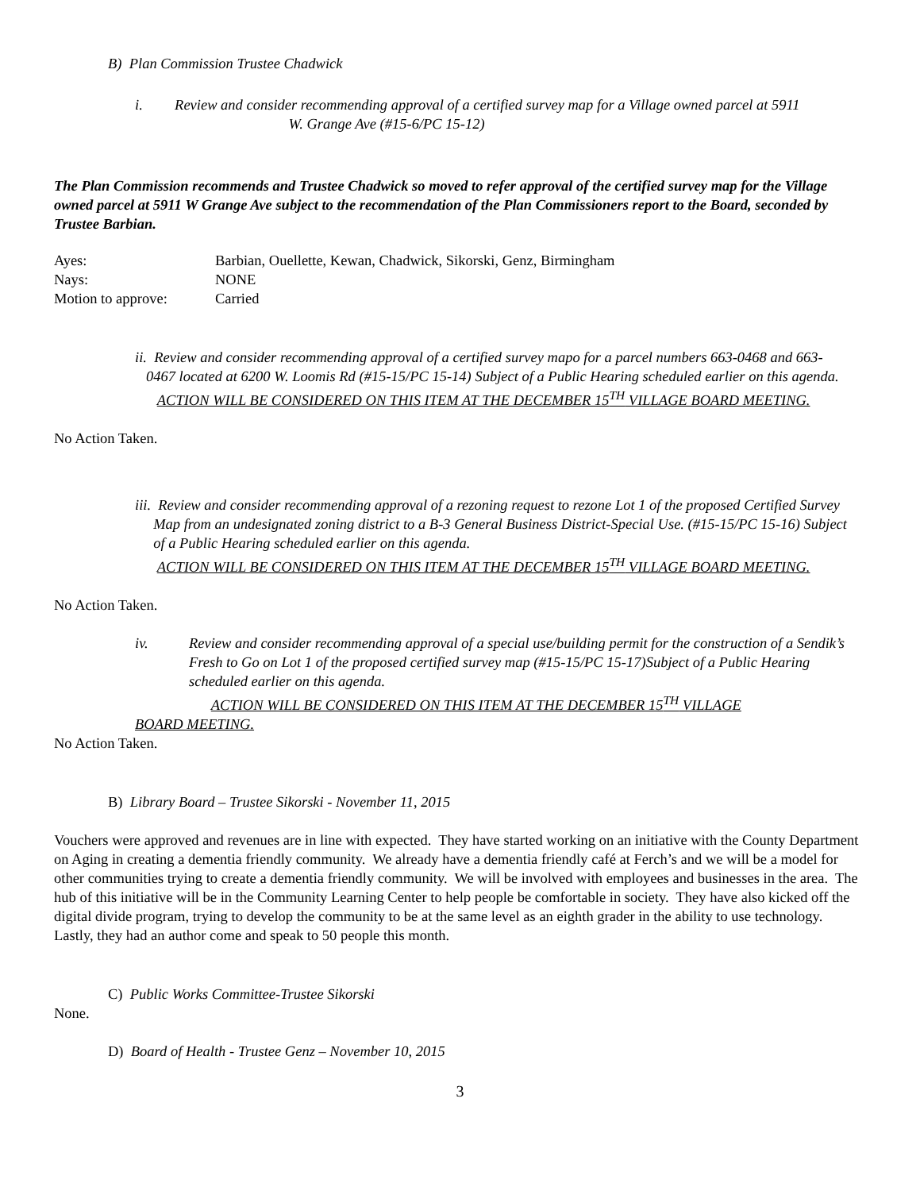B) Plan Commission Trustee Chadwick
i. Review and consider recommending approval of a certified survey map for a Village owned parcel at 5911 W. Grange Ave (#15-6/PC 15-12)
The Plan Commission recommends and Trustee Chadwick so moved to refer approval of the certified survey map for the Village owned parcel at 5911 W Grange Ave subject to the recommendation of the Plan Commissioners report to the Board, seconded by Trustee Barbian.
Ayes: Barbian, Ouellette, Kewan, Chadwick, Sikorski, Genz, Birmingham
Nays: NONE
Motion to approve: Carried
ii. Review and consider recommending approval of a certified survey mapo for a parcel numbers 663-0468 and 663- 0467 located at 6200 W. Loomis Rd (#15-15/PC 15-14) Subject of a Public Hearing scheduled earlier on this agenda.
ACTION WILL BE CONSIDERED ON THIS ITEM AT THE DECEMBER 15<sup>TH</sup> VILLAGE BOARD MEETING.
No Action Taken.
iii. Review and consider recommending approval of a rezoning request to rezone Lot 1 of the proposed Certified Survey Map from an undesignated zoning district to a B-3 General Business District-Special Use. (#15-15/PC 15-16) Subject of a Public Hearing scheduled earlier on this agenda.
ACTION WILL BE CONSIDERED ON THIS ITEM AT THE DECEMBER 15<sup>TH</sup> VILLAGE BOARD MEETING.
No Action Taken.
iv. Review and consider recommending approval of a special use/building permit for the construction of a Sendik’s Fresh to Go on Lot 1 of the proposed certified survey map (#15-15/PC 15-17)Subject of a Public Hearing scheduled earlier on this agenda.
ACTION WILL BE CONSIDERED ON THIS ITEM AT THE DECEMBER 15<sup>TH</sup> VILLAGE
BOARD MEETING.
No Action Taken.
B) Library Board – Trustee Sikorski - November 11, 2015
Vouchers were approved and revenues are in line with expected. They have started working on an initiative with the County Department on Aging in creating a dementia friendly community. We already have a dementia friendly café at Ferch’s and we will be a model for other communities trying to create a dementia friendly community. We will be involved with employees and businesses in the area. The hub of this initiative will be in the Community Learning Center to help people be comfortable in society. They have also kicked off the digital divide program, trying to develop the community to be at the same level as an eighth grader in the ability to use technology. Lastly, they had an author come and speak to 50 people this month.
C) Public Works Committee-Trustee Sikorski
None.
D) Board of Health - Trustee Genz – November 10, 2015
3